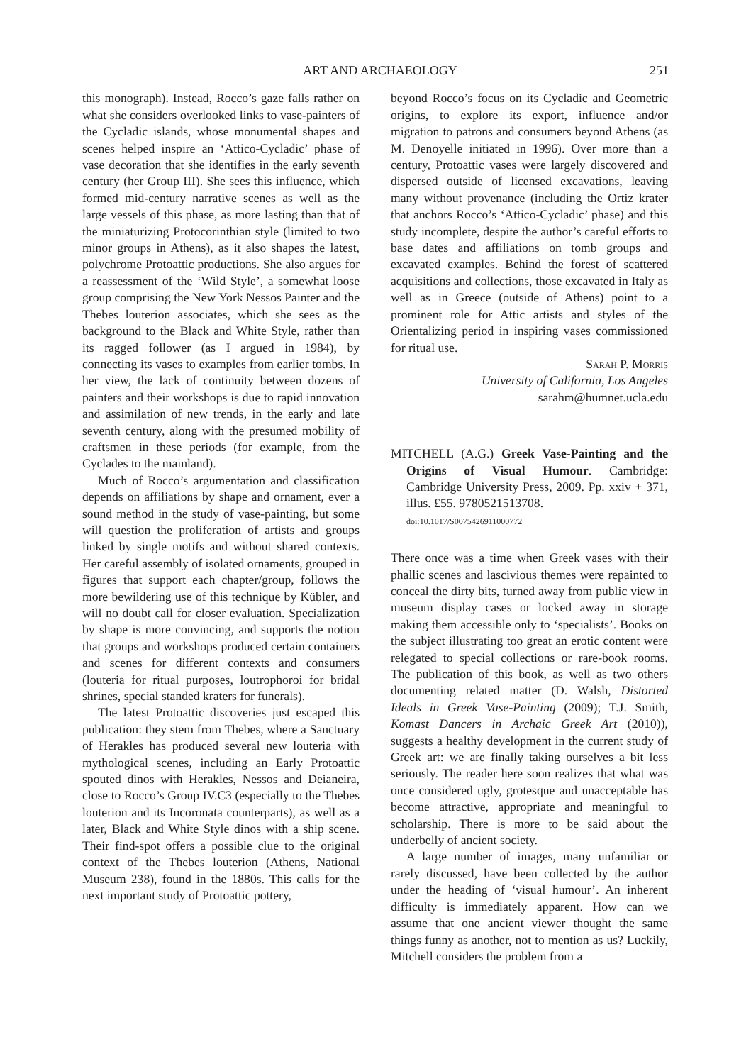ART AND ARCHAEOLOGY 251
this monograph). Instead, Rocco’s gaze falls rather on what she considers overlooked links to vase-painters of the Cycladic islands, whose monumental shapes and scenes helped inspire an ‘Attico-Cycladic’ phase of vase decoration that she identifies in the early seventh century (her Group III). She sees this influence, which formed mid-century narrative scenes as well as the large vessels of this phase, as more lasting than that of the miniaturizing Protocorinthian style (limited to two minor groups in Athens), as it also shapes the latest, polychrome Protoattic productions. She also argues for a reassessment of the ‘Wild Style’, a somewhat loose group comprising the New York Nessos Painter and the Thebes louterion associates, which she sees as the background to the Black and White Style, rather than its ragged follower (as I argued in 1984), by connecting its vases to examples from earlier tombs. In her view, the lack of continuity between dozens of painters and their workshops is due to rapid innovation and assimilation of new trends, in the early and late seventh century, along with the presumed mobility of craftsmen in these periods (for example, from the Cyclades to the mainland).
Much of Rocco’s argumentation and classification depends on affiliations by shape and ornament, ever a sound method in the study of vase-painting, but some will question the proliferation of artists and groups linked by single motifs and without shared contexts. Her careful assembly of isolated ornaments, grouped in figures that support each chapter/group, follows the more bewildering use of this technique by Kübler, and will no doubt call for closer evaluation. Specialization by shape is more convincing, and supports the notion that groups and workshops produced certain containers and scenes for different contexts and consumers (louteria for ritual purposes, loutrophoroi for bridal shrines, special standed kraters for funerals).
The latest Protoattic discoveries just escaped this publication: they stem from Thebes, where a Sanctuary of Herakles has produced several new louteria with mythological scenes, including an Early Protoattic spouted dinos with Herakles, Nessos and Deianeira, close to Rocco’s Group IV.C3 (especially to the Thebes louterion and its Incoronata counterparts), as well as a later, Black and White Style dinos with a ship scene. Their find-spot offers a possible clue to the original context of the Thebes louterion (Athens, National Museum 238), found in the 1880s. This calls for the next important study of Protoattic pottery,
beyond Rocco’s focus on its Cycladic and Geometric origins, to explore its export, influence and/or migration to patrons and consumers beyond Athens (as M. Denoyelle initiated in 1996). Over more than a century, Protoattic vases were largely discovered and dispersed outside of licensed excavations, leaving many without provenance (including the Ortiz krater that anchors Rocco’s ‘Attico-Cycladic’ phase) and this study incomplete, despite the author’s careful efforts to base dates and affiliations on tomb groups and excavated examples. Behind the forest of scattered acquisitions and collections, those excavated in Italy as well as in Greece (outside of Athens) point to a prominent role for Attic artists and styles of the Orientalizing period in inspiring vases commissioned for ritual use.
Sarah P. Morris
University of California, Los Angeles
sarahm@humnet.ucla.edu
MITCHELL (A.G.) Greek Vase-Painting and the Origins of Visual Humour. Cambridge: Cambridge University Press, 2009. Pp. xxiv + 371, illus. £55. 9780521513708.
doi:10.1017/S0075426911000772
There once was a time when Greek vases with their phallic scenes and lascivious themes were repainted to conceal the dirty bits, turned away from public view in museum display cases or locked away in storage making them accessible only to ‘specialists’. Books on the subject illustrating too great an erotic content were relegated to special collections or rare-book rooms. The publication of this book, as well as two others documenting related matter (D. Walsh, Distorted Ideals in Greek Vase-Painting (2009); T.J. Smith, Komast Dancers in Archaic Greek Art (2010)), suggests a healthy development in the current study of Greek art: we are finally taking ourselves a bit less seriously. The reader here soon realizes that what was once considered ugly, grotesque and unacceptable has become attractive, appropriate and meaningful to scholarship. There is more to be said about the underbelly of ancient society.
A large number of images, many unfamiliar or rarely discussed, have been collected by the author under the heading of ‘visual humour’. An inherent difficulty is immediately apparent. How can we assume that one ancient viewer thought the same things funny as another, not to mention as us? Luckily, Mitchell considers the problem from a